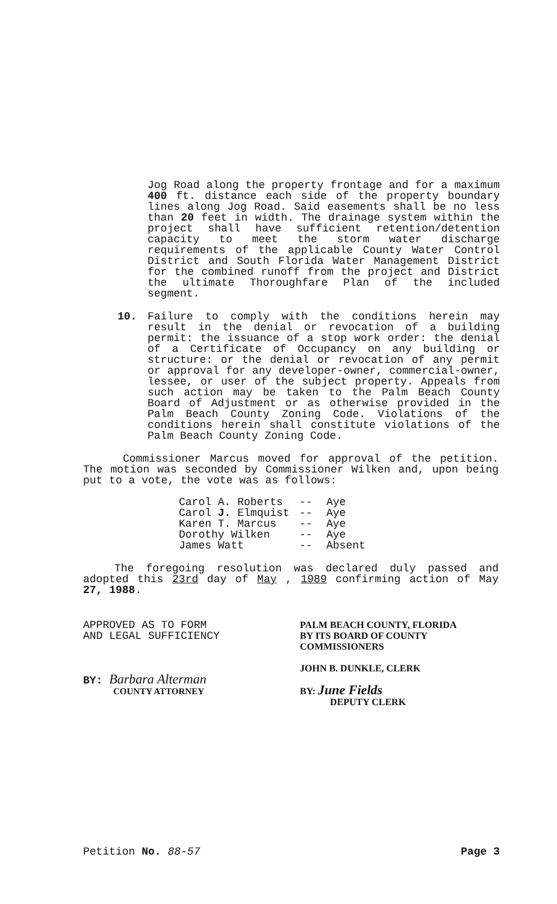Jog Road along the property frontage and for a maximum 400 ft. distance each side of the property boundary lines along Jog Road. Said easements shall be no less than 20 feet in width. The drainage system within the project shall have sufficient retention/detention capacity to meet the storm water discharge requirements of the applicable County Water Control District and South Florida Water Management District for the combined runoff from the project and District the ultimate Thoroughfare Plan of the included segment.
10. Failure to comply with the conditions herein may result in the denial or revocation of a building permit: the issuance of a stop work order: the denial of a Certificate of Occupancy on any building or structure: or the denial or revocation of any permit or approval for any developer-owner, commercial-owner, lessee, or user of the subject property. Appeals from such action may be taken to the Palm Beach County Board of Adjustment or as otherwise provided in the Palm Beach County Zoning Code. Violations of the conditions herein shall constitute violations of the Palm Beach County Zoning Code.
Commissioner Marcus moved for approval of the petition. The motion was seconded by Commissioner Wilken and, upon being put to a vote, the vote was as follows:
Carol A. Roberts -- Aye
Carol J. Elmquist -- Aye
Karen T. Marcus -- Aye
Dorothy Wilken -- Aye
James Watt -- Absent
The foregoing resolution was declared duly passed and adopted this 23rd day of May , 1989 confirming action of May 27, 1988.
APPROVED AS TO FORM
AND LEGAL SUFFICIENCY
BY: Barbara Alterman
COUNTY ATTORNEY
PALM BEACH COUNTY, FLORIDA
BY ITS BOARD OF COUNTY
COMMISSIONERS
JOHN B. DUNKLE, CLERK
BY: June Fields
DEPUTY CLERK
Petition No. 88-57 Page 3